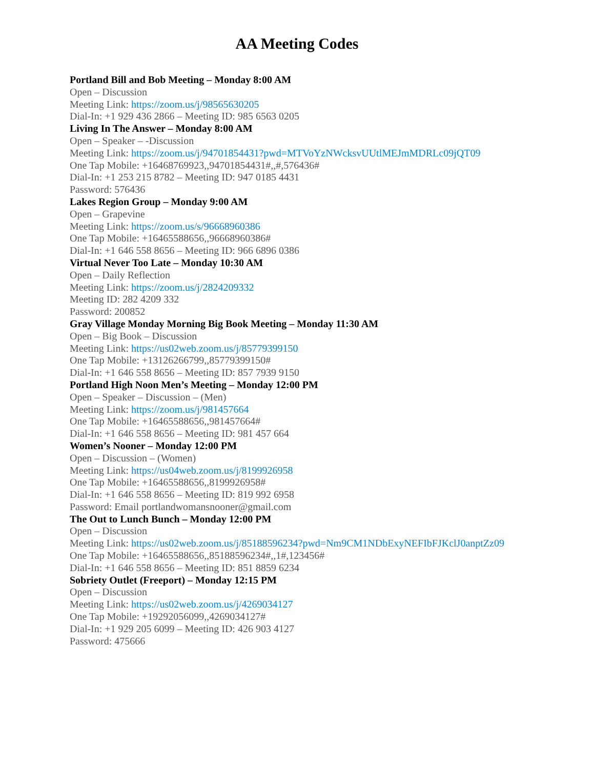AA Meeting Codes
Portland Bill and Bob Meeting – Monday 8:00 AM
Open – Discussion
Meeting Link: https://zoom.us/j/98565630205
Dial-In: +1 929 436 2866 – Meeting ID: 985 6563 0205
Living In The Answer – Monday 8:00 AM
Open – Speaker – -Discussion
Meeting Link: https://zoom.us/j/94701854431?pwd=MTVoYzNWcksvUUtlMEJmMDRLc09jQT09
One Tap Mobile: +16468769923,,94701854431#,,#,576436#
Dial-In: +1 253 215 8782 – Meeting ID: 947 0185 4431
Password: 576436
Lakes Region Group – Monday 9:00 AM
Open – Grapevine
Meeting Link: https://zoom.us/s/96668960386
One Tap Mobile: +16465588656,,96668960386#
Dial-In: +1 646 558 8656 – Meeting ID: 966 6896 0386
Virtual Never Too Late – Monday 10:30 AM
Open – Daily Reflection
Meeting Link: https://zoom.us/j/2824209332
Meeting ID: 282 4209 332
Password: 200852
Gray Village Monday Morning Big Book Meeting – Monday 11:30 AM
Open – Big Book – Discussion
Meeting Link: https://us02web.zoom.us/j/85779399150
One Tap Mobile: +13126266799,,85779399150#
Dial-In: +1 646 558 8656 – Meeting ID: 857 7939 9150
Portland High Noon Men’s Meeting – Monday 12:00 PM
Open – Speaker – Discussion – (Men)
Meeting Link: https://zoom.us/j/981457664
One Tap Mobile: +16465588656,,981457664#
Dial-In: +1 646 558 8656 – Meeting ID: 981 457 664
Women’s Nooner – Monday 12:00 PM
Open – Discussion – (Women)
Meeting Link: https://us04web.zoom.us/j/8199926958
One Tap Mobile: +16465588656,,8199926958#
Dial-In: +1 646 558 8656 – Meeting ID: 819 992 6958
Password: Email portlandwomansnooner@gmail.com
The Out to Lunch Bunch – Monday 12:00 PM
Open – Discussion
Meeting Link: https://us02web.zoom.us/j/85188596234?pwd=Nm9CM1NDbExyNEFIbFJKclJ0anptZz09
One Tap Mobile: +16465588656,,85188596234#,,1#,123456#
Dial-In: +1 646 558 8656 – Meeting ID: 851 8859 6234
Sobriety Outlet (Freeport) – Monday 12:15 PM
Open – Discussion
Meeting Link: https://us02web.zoom.us/j/4269034127
One Tap Mobile: +19292056099,,4269034127#
Dial-In: +1 929 205 6099 – Meeting ID: 426 903 4127
Password: 475666